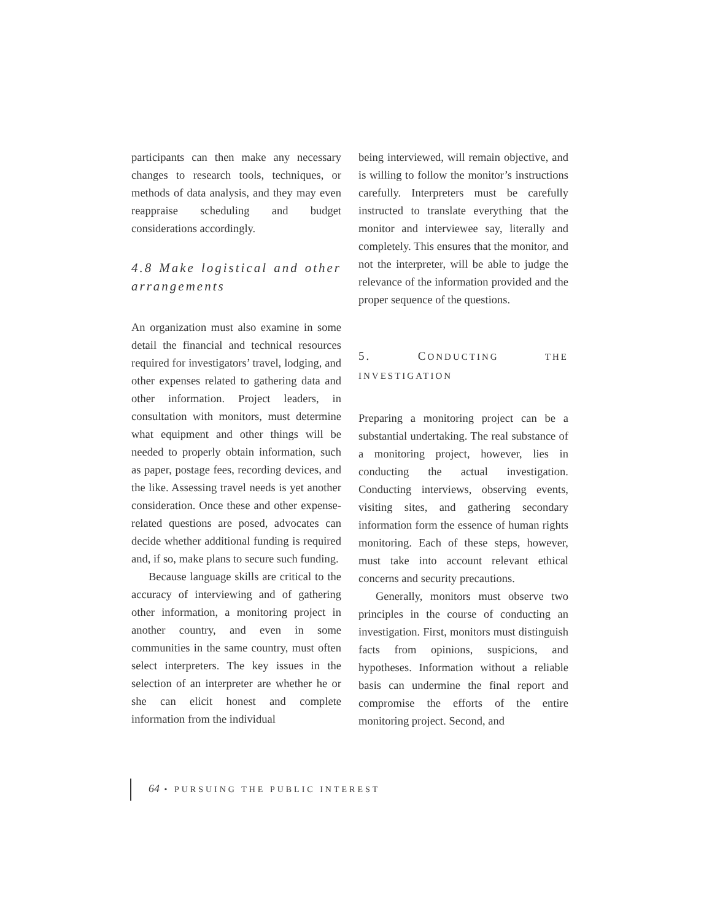participants can then make any necessary changes to research tools, techniques, or methods of data analysis, and they may even reappraise scheduling and budget considerations accordingly.
4.8 Make logistical and other arrangements
An organization must also examine in some detail the financial and technical resources required for investigators’ travel, lodging, and other expenses related to gathering data and other information. Project leaders, in consultation with monitors, must determine what equipment and other things will be needed to properly obtain information, such as paper, postage fees, recording devices, and the like. Assessing travel needs is yet another consideration. Once these and other expense-related questions are posed, advocates can decide whether additional funding is required and, if so, make plans to secure such funding.
Because language skills are critical to the accuracy of interviewing and of gathering other information, a monitoring project in another country, and even in some communities in the same country, must often select interpreters. The key issues in the selection of an interpreter are whether he or she can elicit honest and complete information from the individual
being interviewed, will remain objective, and is willing to follow the monitor’s instructions carefully. Interpreters must be carefully instructed to translate everything that the monitor and interviewee say, literally and completely. This ensures that the monitor, and not the interpreter, will be able to judge the relevance of the information provided and the proper sequence of the questions.
5. CONDUCTING THE INVESTIGATION
Preparing a monitoring project can be a substantial undertaking. The real substance of a monitoring project, however, lies in conducting the actual investigation. Conducting interviews, observing events, visiting sites, and gathering secondary information form the essence of human rights monitoring. Each of these steps, however, must take into account relevant ethical concerns and security precautions.
Generally, monitors must observe two principles in the course of conducting an investigation. First, monitors must distinguish facts from opinions, suspicions, and hypotheses. Information without a reliable basis can undermine the final report and compromise the efforts of the entire monitoring project. Second, and
64 • PURSUING THE PUBLIC INTEREST